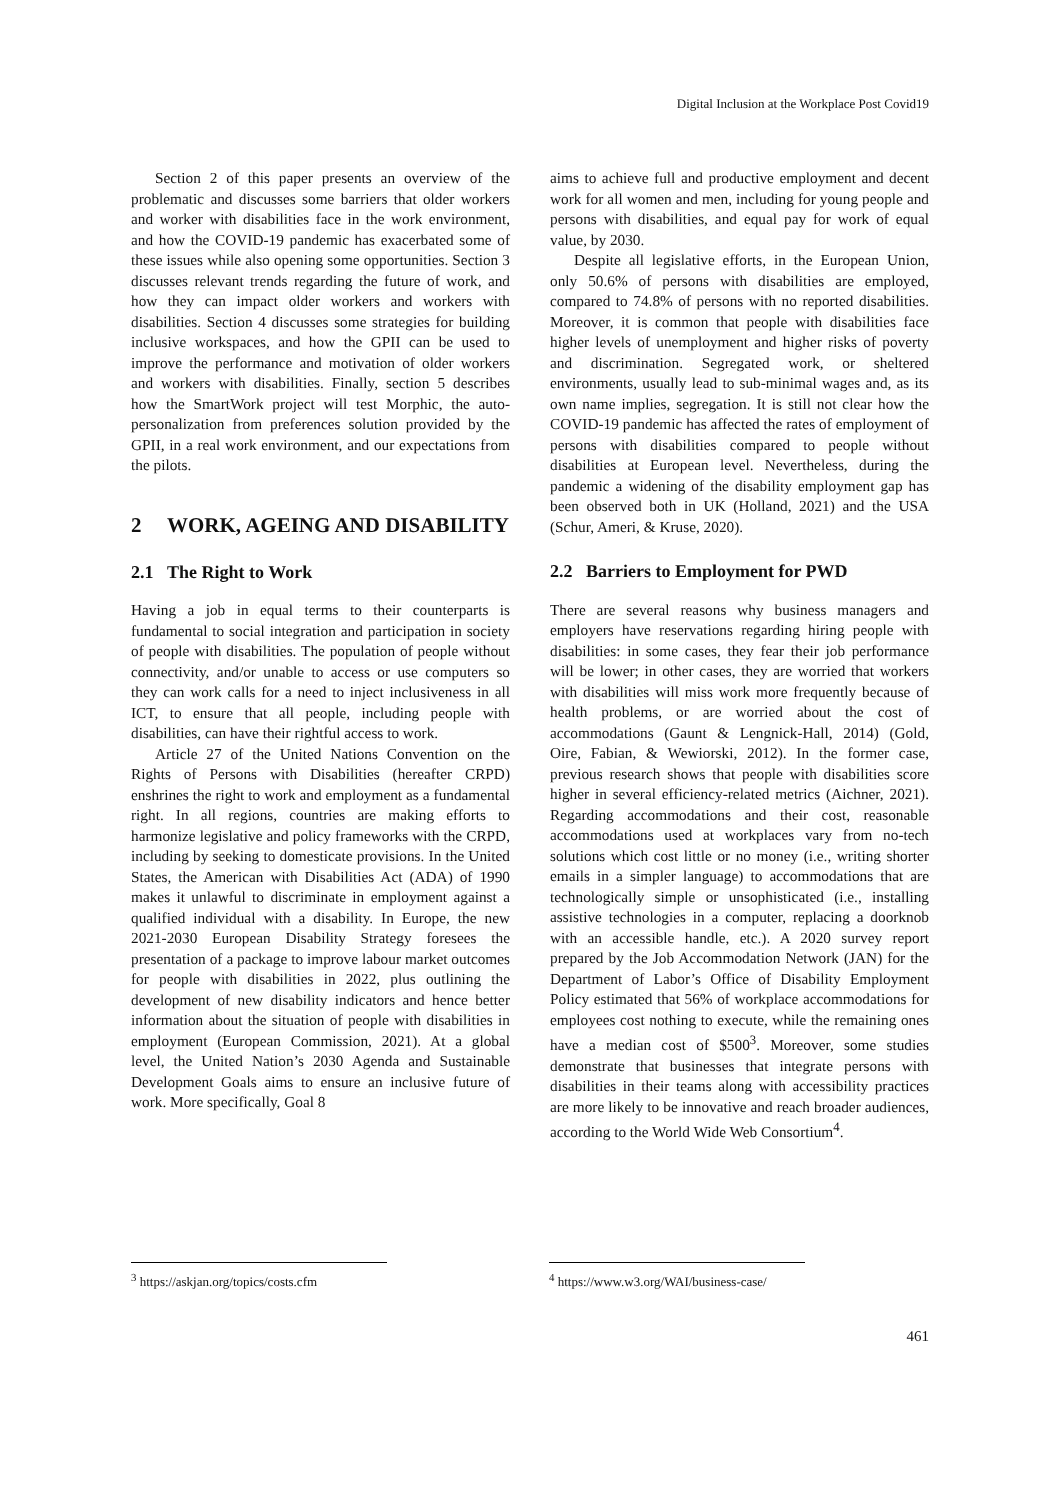Digital Inclusion at the Workplace Post Covid19
Section 2 of this paper presents an overview of the problematic and discusses some barriers that older workers and worker with disabilities face in the work environment, and how the COVID-19 pandemic has exacerbated some of these issues while also opening some opportunities. Section 3 discusses relevant trends regarding the future of work, and how they can impact older workers and workers with disabilities. Section 4 discusses some strategies for building inclusive workspaces, and how the GPII can be used to improve the performance and motivation of older workers and workers with disabilities. Finally, section 5 describes how the SmartWork project will test Morphic, the auto-personalization from preferences solution provided by the GPII, in a real work environment, and our expectations from the pilots.
2 WORK, AGEING AND DISABILITY
2.1 The Right to Work
Having a job in equal terms to their counterparts is fundamental to social integration and participation in society of people with disabilities. The population of people without connectivity, and/or unable to access or use computers so they can work calls for a need to inject inclusiveness in all ICT, to ensure that all people, including people with disabilities, can have their rightful access to work.
Article 27 of the United Nations Convention on the Rights of Persons with Disabilities (hereafter CRPD) enshrines the right to work and employment as a fundamental right. In all regions, countries are making efforts to harmonize legislative and policy frameworks with the CRPD, including by seeking to domesticate provisions. In the United States, the American with Disabilities Act (ADA) of 1990 makes it unlawful to discriminate in employment against a qualified individual with a disability. In Europe, the new 2021-2030 European Disability Strategy foresees the presentation of a package to improve labour market outcomes for people with disabilities in 2022, plus outlining the development of new disability indicators and hence better information about the situation of people with disabilities in employment (European Commission, 2021). At a global level, the United Nation’s 2030 Agenda and Sustainable Development Goals aims to ensure an inclusive future of work. More specifically, Goal 8
aims to achieve full and productive employment and decent work for all women and men, including for young people and persons with disabilities, and equal pay for work of equal value, by 2030.
Despite all legislative efforts, in the European Union, only 50.6% of persons with disabilities are employed, compared to 74.8% of persons with no reported disabilities. Moreover, it is common that people with disabilities face higher levels of unemployment and higher risks of poverty and discrimination. Segregated work, or sheltered environments, usually lead to sub-minimal wages and, as its own name implies, segregation. It is still not clear how the COVID-19 pandemic has affected the rates of employment of persons with disabilities compared to people without disabilities at European level. Nevertheless, during the pandemic a widening of the disability employment gap has been observed both in UK (Holland, 2021) and the USA (Schur, Ameri, & Kruse, 2020).
2.2 Barriers to Employment for PWD
There are several reasons why business managers and employers have reservations regarding hiring people with disabilities: in some cases, they fear their job performance will be lower; in other cases, they are worried that workers with disabilities will miss work more frequently because of health problems, or are worried about the cost of accommodations (Gaunt & Lengnick-Hall, 2014) (Gold, Oire, Fabian, & Wewiorski, 2012). In the former case, previous research shows that people with disabilities score higher in several efficiency-related metrics (Aichner, 2021). Regarding accommodations and their cost, reasonable accommodations used at workplaces vary from no-tech solutions which cost little or no money (i.e., writing shorter emails in a simpler language) to accommodations that are technologically simple or unsophisticated (i.e., installing assistive technologies in a computer, replacing a doorknob with an accessible handle, etc.). A 2020 survey report prepared by the Job Accommodation Network (JAN) for the Department of Labor’s Office of Disability Employment Policy estimated that 56% of workplace accommodations for employees cost nothing to execute, while the remaining ones have a median cost of $500<sup>3</sup>. Moreover, some studies demonstrate that businesses that integrate persons with disabilities in their teams along with accessibility practices are more likely to be innovative and reach broader audiences, according to the World Wide Web Consortium<sup>4</sup>.
<sup>3</sup> https://askjan.org/topics/costs.cfm
<sup>4</sup> https://www.w3.org/WAI/business-case/
461